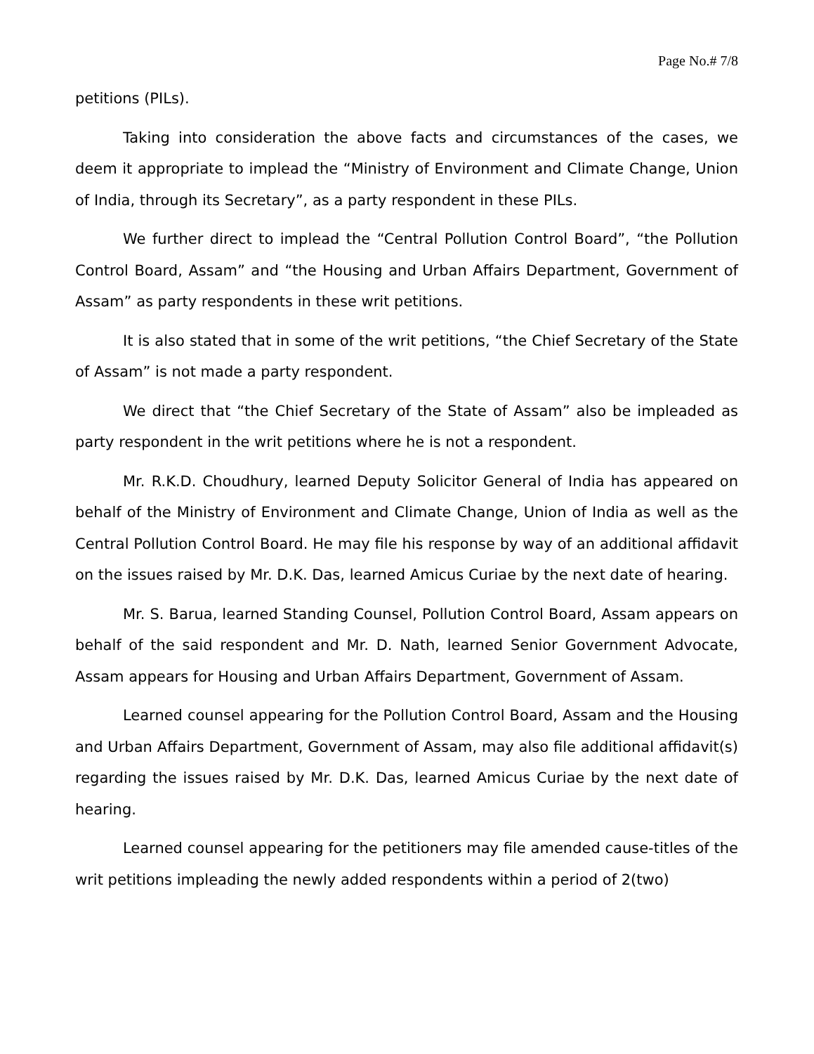Page No.# 7/8
petitions (PILs).
Taking into consideration the above facts and circumstances of the cases, we deem it appropriate to implead the “Ministry of Environment and Climate Change, Union of India, through its Secretary”, as a party respondent in these PILs.
We further direct to implead the “Central Pollution Control Board”, “the Pollution Control Board, Assam” and “the Housing and Urban Affairs Department, Government of Assam” as party respondents in these writ petitions.
It is also stated that in some of the writ petitions, “the Chief Secretary of the State of Assam” is not made a party respondent.
We direct that “the Chief Secretary of the State of Assam” also be impleaded as party respondent in the writ petitions where he is not a respondent.
Mr. R.K.D. Choudhury, learned Deputy Solicitor General of India has appeared on behalf of the Ministry of Environment and Climate Change, Union of India as well as the Central Pollution Control Board. He may file his response by way of an additional affidavit on the issues raised by Mr. D.K. Das, learned Amicus Curiae by the next date of hearing.
Mr. S. Barua, learned Standing Counsel, Pollution Control Board, Assam appears on behalf of the said respondent and Mr. D. Nath, learned Senior Government Advocate, Assam appears for Housing and Urban Affairs Department, Government of Assam.
Learned counsel appearing for the Pollution Control Board, Assam and the Housing and Urban Affairs Department, Government of Assam, may also file additional affidavit(s) regarding the issues raised by Mr. D.K. Das, learned Amicus Curiae by the next date of hearing.
Learned counsel appearing for the petitioners may file amended cause-titles of the writ petitions impleading the newly added respondents within a period of 2(two)